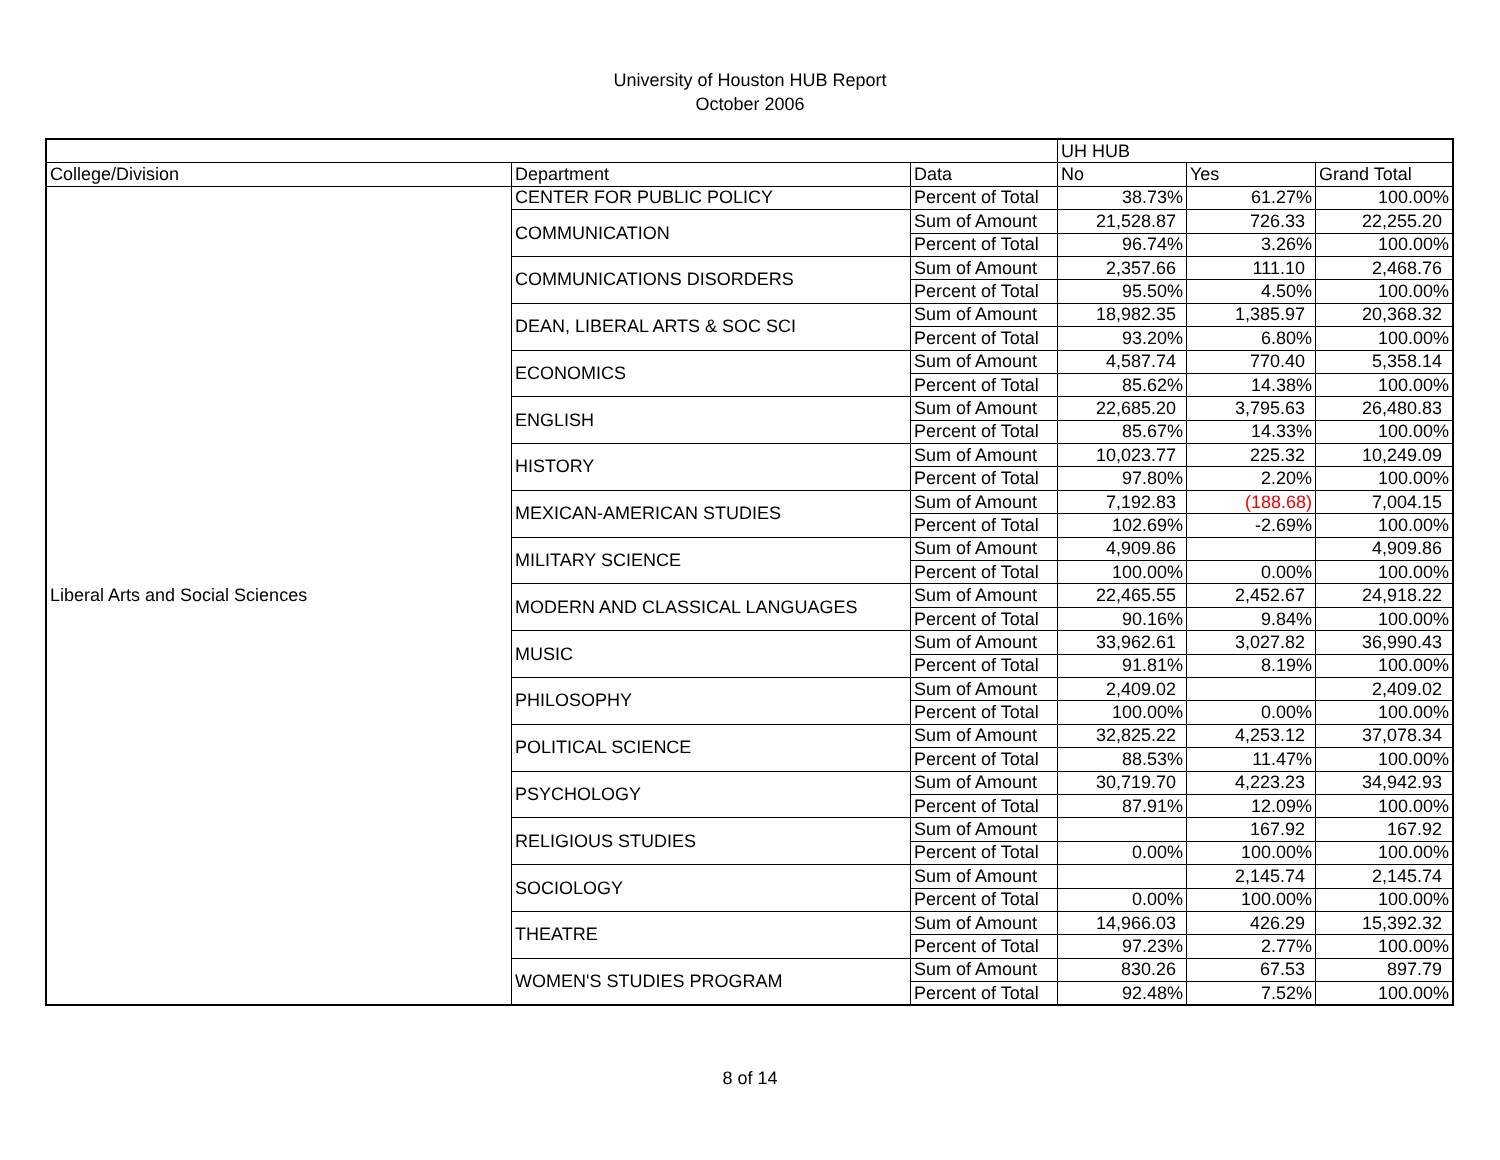University of Houston HUB Report
October 2006
| | | | UH HUB | | |
| --- | --- | --- | --- | --- | --- |
| College/Division | Department | Data | No | Yes | Grand Total |
| Liberal Arts and Social Sciences | CENTER FOR PUBLIC POLICY | Percent of Total | 38.73% | 61.27% | 100.00% |
| | COMMUNICATION | Sum of Amount | 21,528.87 | 726.33 | 22,255.20 |
| | | Percent of Total | 96.74% | 3.26% | 100.00% |
| | COMMUNICATIONS DISORDERS | Sum of Amount | 2,357.66 | 111.10 | 2,468.76 |
| | | Percent of Total | 95.50% | 4.50% | 100.00% |
| | DEAN, LIBERAL ARTS & SOC SCI | Sum of Amount | 18,982.35 | 1,385.97 | 20,368.32 |
| | | Percent of Total | 93.20% | 6.80% | 100.00% |
| | ECONOMICS | Sum of Amount | 4,587.74 | 770.40 | 5,358.14 |
| | | Percent of Total | 85.62% | 14.38% | 100.00% |
| | ENGLISH | Sum of Amount | 22,685.20 | 3,795.63 | 26,480.83 |
| | | Percent of Total | 85.67% | 14.33% | 100.00% |
| | HISTORY | Sum of Amount | 10,023.77 | 225.32 | 10,249.09 |
| | | Percent of Total | 97.80% | 2.20% | 100.00% |
| | MEXICAN-AMERICAN STUDIES | Sum of Amount | 7,192.83 | (188.68) | 7,004.15 |
| | | Percent of Total | 102.69% | -2.69% | 100.00% |
| | MILITARY SCIENCE | Sum of Amount | 4,909.86 | | 4,909.86 |
| | | Percent of Total | 100.00% | 0.00% | 100.00% |
| | MODERN AND CLASSICAL LANGUAGES | Sum of Amount | 22,465.55 | 2,452.67 | 24,918.22 |
| | | Percent of Total | 90.16% | 9.84% | 100.00% |
| | MUSIC | Sum of Amount | 33,962.61 | 3,027.82 | 36,990.43 |
| | | Percent of Total | 91.81% | 8.19% | 100.00% |
| | PHILOSOPHY | Sum of Amount | 2,409.02 | | 2,409.02 |
| | | Percent of Total | 100.00% | 0.00% | 100.00% |
| | POLITICAL SCIENCE | Sum of Amount | 32,825.22 | 4,253.12 | 37,078.34 |
| | | Percent of Total | 88.53% | 11.47% | 100.00% |
| | PSYCHOLOGY | Sum of Amount | 30,719.70 | 4,223.23 | 34,942.93 |
| | | Percent of Total | 87.91% | 12.09% | 100.00% |
| | RELIGIOUS STUDIES | Sum of Amount | | 167.92 | 167.92 |
| | | Percent of Total | 0.00% | 100.00% | 100.00% |
| | SOCIOLOGY | Sum of Amount | | 2,145.74 | 2,145.74 |
| | | Percent of Total | 0.00% | 100.00% | 100.00% |
| | THEATRE | Sum of Amount | 14,966.03 | 426.29 | 15,392.32 |
| | | Percent of Total | 97.23% | 2.77% | 100.00% |
| | WOMEN'S STUDIES PROGRAM | Sum of Amount | 830.26 | 67.53 | 897.79 |
| | | Percent of Total | 92.48% | 7.52% | 100.00% |
8 of 14